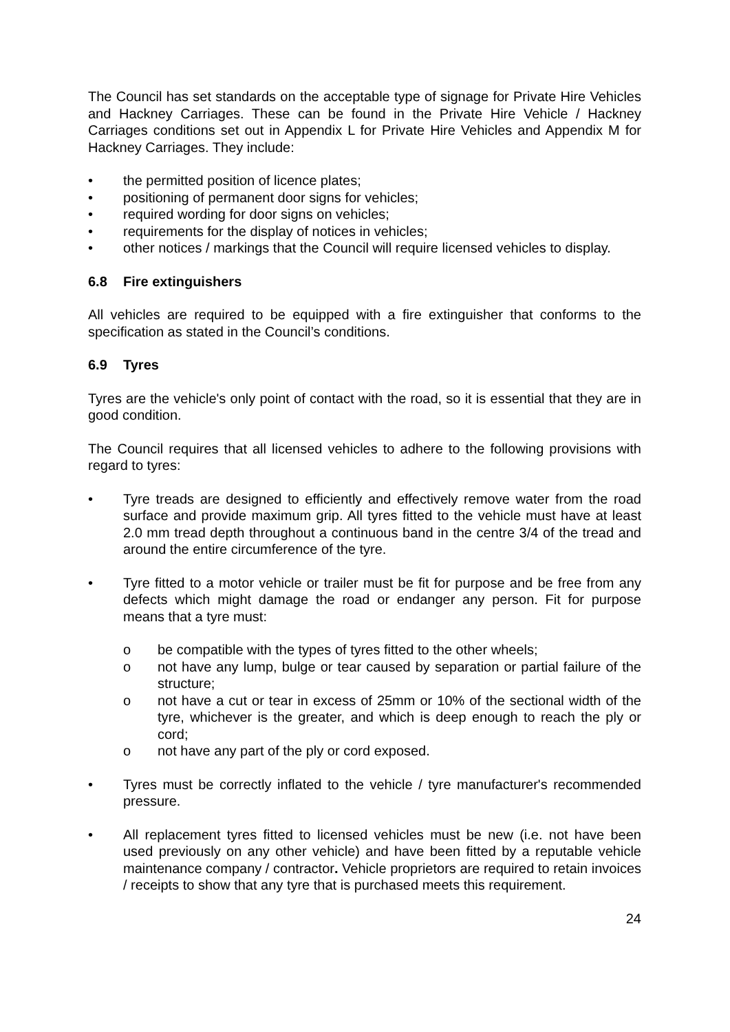The Council has set standards on the acceptable type of signage for Private Hire Vehicles and Hackney Carriages. These can be found in the Private Hire Vehicle / Hackney Carriages conditions set out in Appendix L for Private Hire Vehicles and Appendix M for Hackney Carriages. They include:
• the permitted position of licence plates;
• positioning of permanent door signs for vehicles;
• required wording for door signs on vehicles;
• requirements for the display of notices in vehicles;
• other notices / markings that the Council will require licensed vehicles to display.
6.8 Fire extinguishers
All vehicles are required to be equipped with a fire extinguisher that conforms to the specification as stated in the Council’s conditions.
6.9 Tyres
Tyres are the vehicle's only point of contact with the road, so it is essential that they are in good condition.
The Council requires that all licensed vehicles to adhere to the following provisions with regard to tyres:
• Tyre treads are designed to efficiently and effectively remove water from the road surface and provide maximum grip. All tyres fitted to the vehicle must have at least 2.0 mm tread depth throughout a continuous band in the centre 3/4 of the tread and around the entire circumference of the tyre.
• Tyre fitted to a motor vehicle or trailer must be fit for purpose and be free from any defects which might damage the road or endanger any person. Fit for purpose means that a tyre must:
o be compatible with the types of tyres fitted to the other wheels;
o not have any lump, bulge or tear caused by separation or partial failure of the structure;
o not have a cut or tear in excess of 25mm or 10% of the sectional width of the tyre, whichever is the greater, and which is deep enough to reach the ply or cord;
o not have any part of the ply or cord exposed.
• Tyres must be correctly inflated to the vehicle / tyre manufacturer's recommended pressure.
• All replacement tyres fitted to licensed vehicles must be new (i.e. not have been used previously on any other vehicle) and have been fitted by a reputable vehicle maintenance company / contractor. Vehicle proprietors are required to retain invoices / receipts to show that any tyre that is purchased meets this requirement.
24